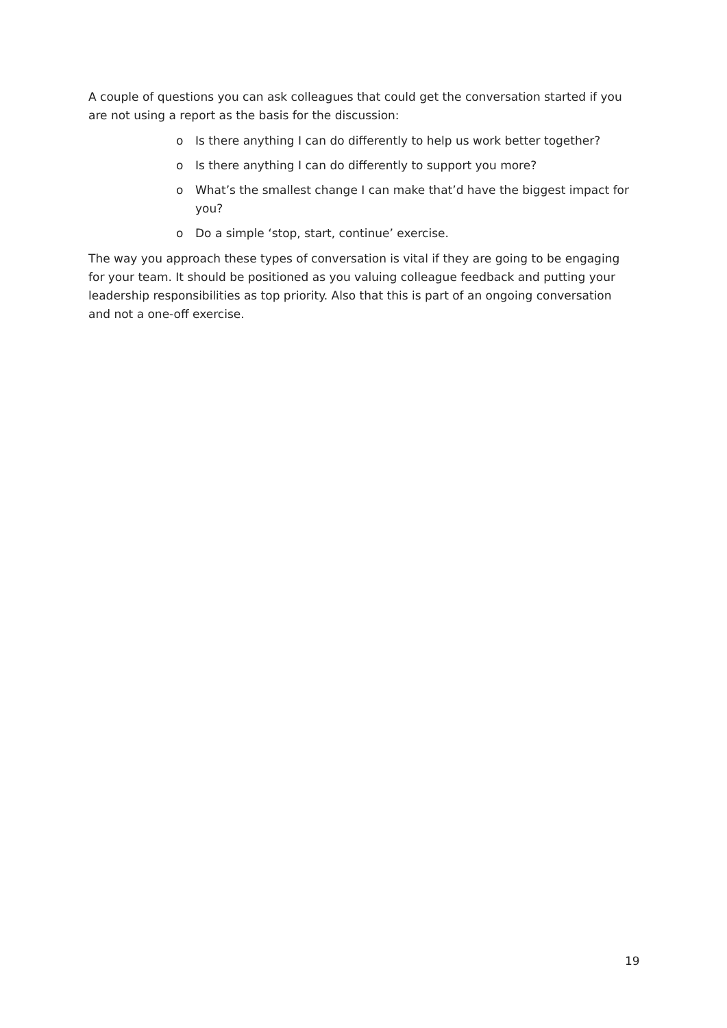A couple of questions you can ask colleagues that could get the conversation started if you are not using a report as the basis for the discussion:
o Is there anything I can do differently to help us work better together?
o Is there anything I can do differently to support you more?
o What’s the smallest change I can make that’d have the biggest impact for you?
o Do a simple ‘stop, start, continue’ exercise.
The way you approach these types of conversation is vital if they are going to be engaging for your team. It should be positioned as you valuing colleague feedback and putting your leadership responsibilities as top priority. Also that this is part of an ongoing conversation and not a one-off exercise.
19